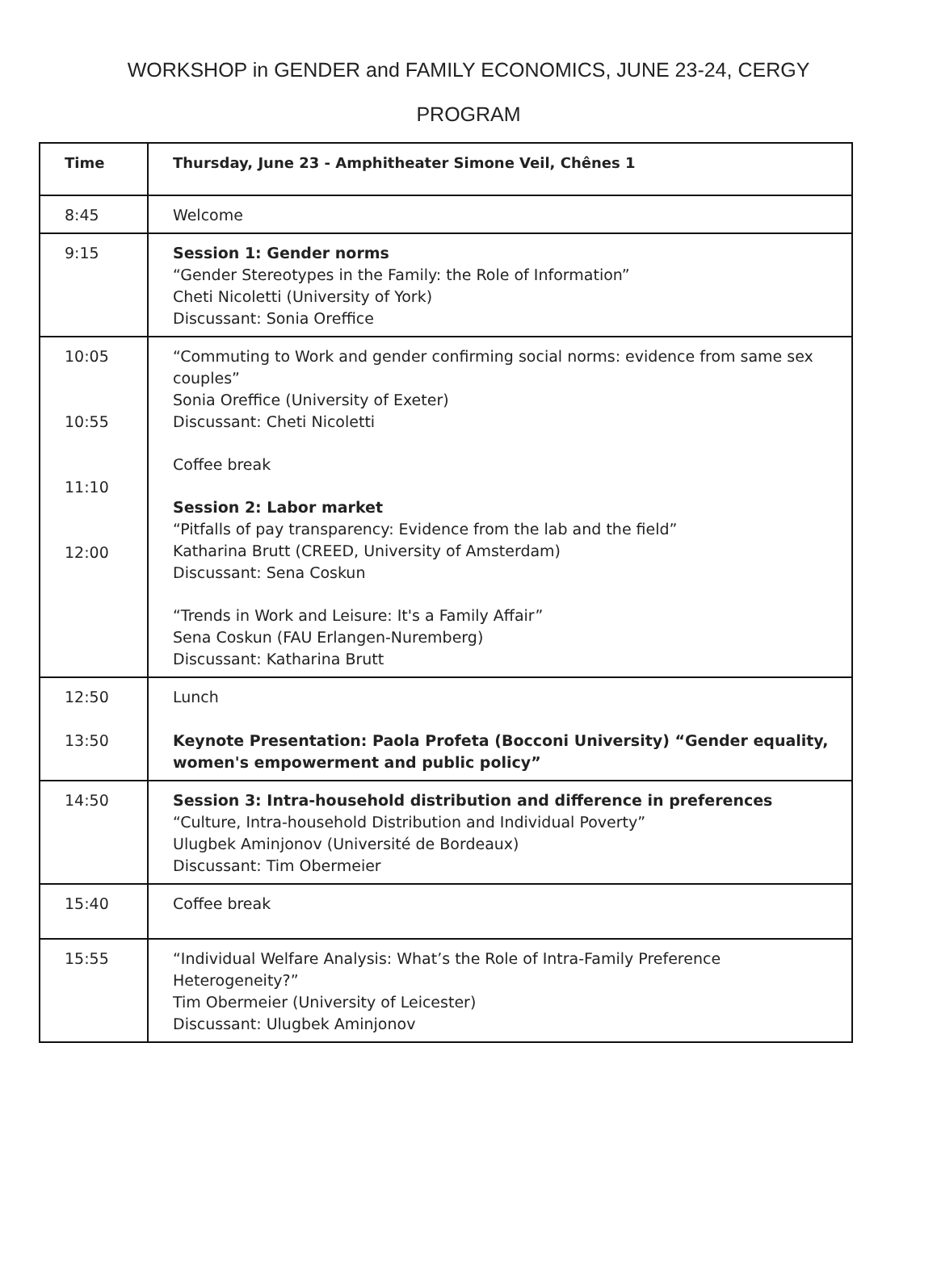WORKSHOP in GENDER and FAMILY ECONOMICS, JUNE 23-24, CERGY
PROGRAM
| Time | Thursday, June 23 - Amphitheater Simone Veil, Chênes 1 |
| --- | --- |
| 8:45 | Welcome |
| 9:15 | Session 1: Gender norms “Gender Stereotypes in the Family: the Role of Information” Cheti Nicoletti (University of York) Discussant: Sonia Oreffice |
| 10:05 10:55 11:10 12:00 | “Commuting to Work and gender confirming social norms: evidence from same sex couples” Sonia Oreffice (University of Exeter) Discussant: Cheti Nicoletti Coffee break Session 2: Labor market “Pitfalls of pay transparency: Evidence from the lab and the field” Katharina Brutt (CREED, University of Amsterdam) Discussant: Sena Coskun “Trends in Work and Leisure: It's a Family Affair” Sena Coskun (FAU Erlangen-Nuremberg) Discussant: Katharina Brutt |
| 12:50 13:50 | Lunch Keynote Presentation: Paola Profeta (Bocconi University) “Gender equality, women's empowerment and public policy” |
| 14:50 | Session 3: Intra-household distribution and difference in preferences “Culture, Intra-household Distribution and Individual Poverty” Ulugbek Aminjonov (Université de Bordeaux) Discussant: Tim Obermeier |
| 15:40 | Coffee break |
| 15:55 | “Individual Welfare Analysis: What’s the Role of Intra-Family Preference Heterogeneity?” Tim Obermeier (University of Leicester) Discussant: Ulugbek Aminjonov |